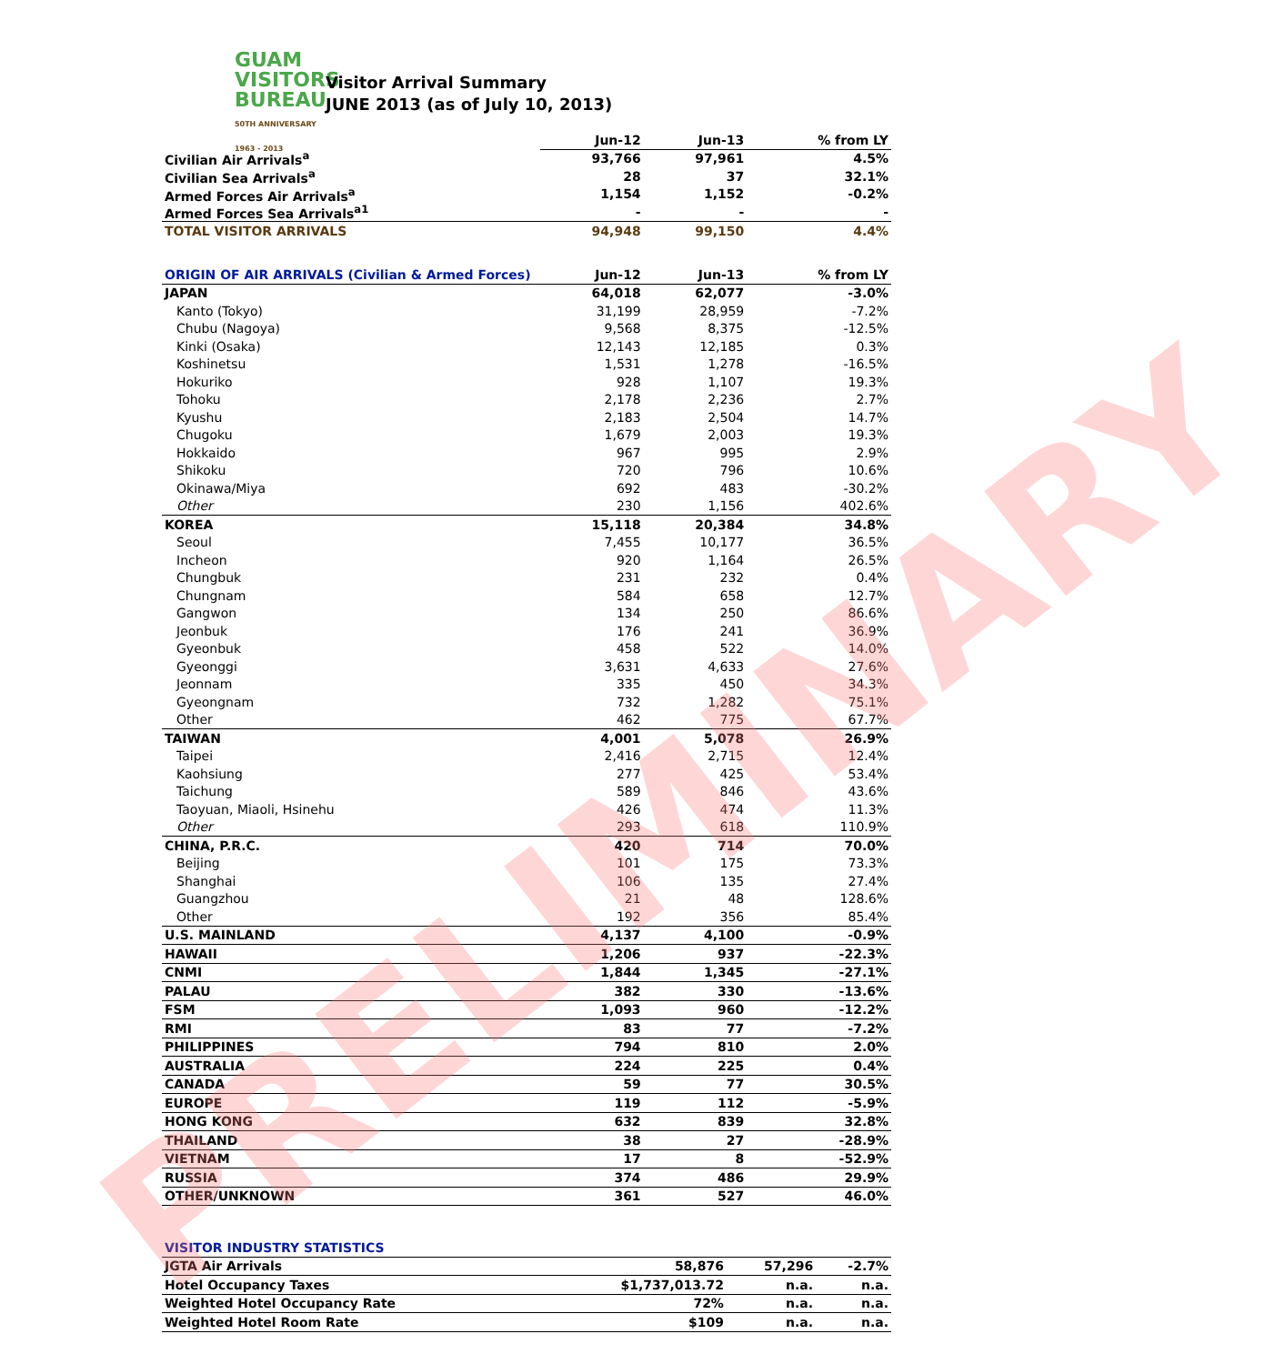GUAM
VISITORS
BUREAU
50TH ANNIVERSARY 1963 - 2013
Visitor Arrival Summary
JUNE 2013 (as of July 10, 2013)
| | Jun-12 | Jun-13 | % from LY |
| --- | --- | --- | --- |
| Civilian Air Arrivals<sup>a</sup> | 93,766 | 97,961 | 4.5% |
| Civilian Sea Arrivals<sup>a</sup> | 28 | 37 | 32.1% |
| Armed Forces Air Arrivals<sup>a</sup> | 1,154 | 1,152 | -0.2% |
| Armed Forces Sea Arrivals<sup>a1</sup> | - | - | - |
| TOTAL VISITOR ARRIVALS | 94,948 | 99,150 | 4.4% |
| ORIGIN OF AIR ARRIVALS (Civilian & Armed Forces) | Jun-12 | Jun-13 | % from LY |
| --- | --- | --- | --- |
| JAPAN | 64,018 | 62,077 | -3.0% |
| Kanto (Tokyo) | 31,199 | 28,959 | -7.2% |
| Chubu (Nagoya) | 9,568 | 8,375 | -12.5% |
| Kinki (Osaka) | 12,143 | 12,185 | 0.3% |
| Koshinetsu | 1,531 | 1,278 | -16.5% |
| Hokuriko | 928 | 1,107 | 19.3% |
| Tohoku | 2,178 | 2,236 | 2.7% |
| Kyushu | 2,183 | 2,504 | 14.7% |
| Chugoku | 1,679 | 2,003 | 19.3% |
| Hokkaido | 967 | 995 | 2.9% |
| Shikoku | 720 | 796 | 10.6% |
| Okinawa/Miya | 692 | 483 | -30.2% |
| Other | 230 | 1,156 | 402.6% |
| KOREA | 15,118 | 20,384 | 34.8% |
| Seoul | 7,455 | 10,177 | 36.5% |
| Incheon | 920 | 1,164 | 26.5% |
| Chungbuk | 231 | 232 | 0.4% |
| Chungnam | 584 | 658 | 12.7% |
| Gangwon | 134 | 250 | 86.6% |
| Jeonbuk | 176 | 241 | 36.9% |
| Gyeonbuk | 458 | 522 | 14.0% |
| Gyeonggi | 3,631 | 4,633 | 27.6% |
| Jeonnam | 335 | 450 | 34.3% |
| Gyeongnam | 732 | 1,282 | 75.1% |
| Other | 462 | 775 | 67.7% |
| TAIWAN | 4,001 | 5,078 | 26.9% |
| Taipei | 2,416 | 2,715 | 12.4% |
| Kaohsiung | 277 | 425 | 53.4% |
| Taichung | 589 | 846 | 43.6% |
| Taoyuan, Miaoli, Hsinehu | 426 | 474 | 11.3% |
| Other | 293 | 618 | 110.9% |
| CHINA, P.R.C. | 420 | 714 | 70.0% |
| Beijing | 101 | 175 | 73.3% |
| Shanghai | 106 | 135 | 27.4% |
| Guangzhou | 21 | 48 | 128.6% |
| Other | 192 | 356 | 85.4% |
| U.S. MAINLAND | 4,137 | 4,100 | -0.9% |
| HAWAII | 1,206 | 937 | -22.3% |
| CNMI | 1,844 | 1,345 | -27.1% |
| PALAU | 382 | 330 | -13.6% |
| FSM | 1,093 | 960 | -12.2% |
| RMI | 83 | 77 | -7.2% |
| PHILIPPINES | 794 | 810 | 2.0% |
| AUSTRALIA | 224 | 225 | 0.4% |
| CANADA | 59 | 77 | 30.5% |
| EUROPE | 119 | 112 | -5.9% |
| HONG KONG | 632 | 839 | 32.8% |
| THAILAND | 38 | 27 | -28.9% |
| VIETNAM | 17 | 8 | -52.9% |
| RUSSIA | 374 | 486 | 29.9% |
| OTHER/UNKNOWN | 361 | 527 | 46.0% |
| VISITOR INDUSTRY STATISTICS | | | |
| JGTA Air Arrivals | 58,876 | 57,296 | -2.7% |
| Hotel Occupancy Taxes | $1,737,013.72 | n.a. | n.a. |
| Weighted Hotel Occupancy Rate | 72% | n.a. | n.a. |
| Weighted Hotel Room Rate | $109 | n.a. | n.a. |
PRELIMINARY